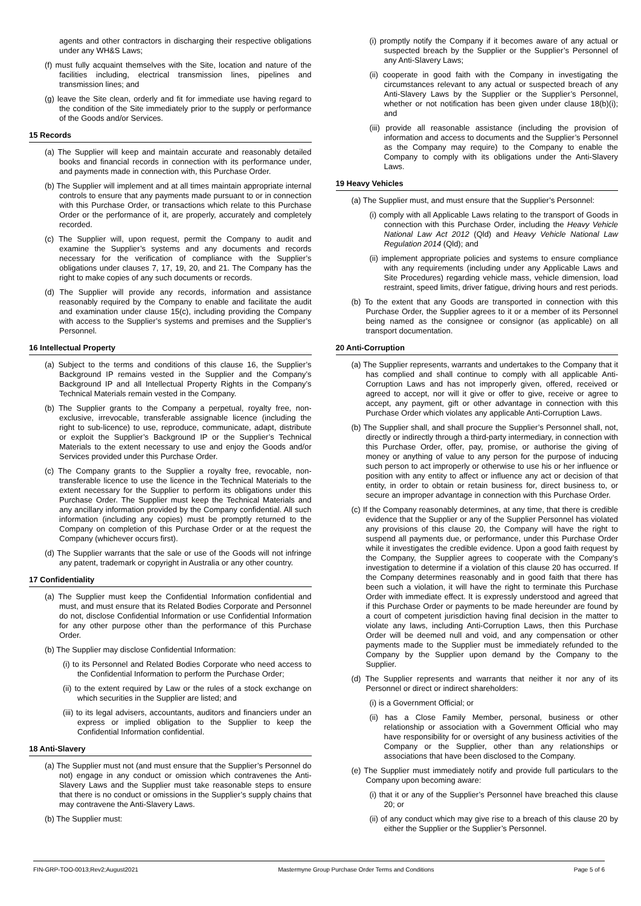agents and other contractors in discharging their respective obligations under any WH&S Laws;
(f) must fully acquaint themselves with the Site, location and nature of the facilities including, electrical transmission lines, pipelines and transmission lines; and
(g) leave the Site clean, orderly and fit for immediate use having regard to the condition of the Site immediately prior to the supply or performance of the Goods and/or Services.
15 Records
(a) The Supplier will keep and maintain accurate and reasonably detailed books and financial records in connection with its performance under, and payments made in connection with, this Purchase Order.
(b) The Supplier will implement and at all times maintain appropriate internal controls to ensure that any payments made pursuant to or in connection with this Purchase Order, or transactions which relate to this Purchase Order or the performance of it, are properly, accurately and completely recorded.
(c) The Supplier will, upon request, permit the Company to audit and examine the Supplier’s systems and any documents and records necessary for the verification of compliance with the Supplier’s obligations under clauses 7, 17, 19, 20, and 21. The Company has the right to make copies of any such documents or records.
(d) The Supplier will provide any records, information and assistance reasonably required by the Company to enable and facilitate the audit and examination under clause 15(c), including providing the Company with access to the Supplier’s systems and premises and the Supplier’s Personnel.
16 Intellectual Property
(a) Subject to the terms and conditions of this clause 16, the Supplier’s Background IP remains vested in the Supplier and the Company’s Background IP and all Intellectual Property Rights in the Company’s Technical Materials remain vested in the Company.
(b) The Supplier grants to the Company a perpetual, royalty free, non-exclusive, irrevocable, transferable assignable licence (including the right to sub-licence) to use, reproduce, communicate, adapt, distribute or exploit the Supplier’s Background IP or the Supplier’s Technical Materials to the extent necessary to use and enjoy the Goods and/or Services provided under this Purchase Order.
(c) The Company grants to the Supplier a royalty free, revocable, non-transferable licence to use the licence in the Technical Materials to the extent necessary for the Supplier to perform its obligations under this Purchase Order. The Supplier must keep the Technical Materials and any ancillary information provided by the Company confidential. All such information (including any copies) must be promptly returned to the Company on completion of this Purchase Order or at the request the Company (whichever occurs first).
(d) The Supplier warrants that the sale or use of the Goods will not infringe any patent, trademark or copyright in Australia or any other country.
17 Confidentiality
(a) The Supplier must keep the Confidential Information confidential and must, and must ensure that its Related Bodies Corporate and Personnel do not, disclose Confidential Information or use Confidential Information for any other purpose other than the performance of this Purchase Order.
(b) The Supplier may disclose Confidential Information:
(i) to its Personnel and Related Bodies Corporate who need access to the Confidential Information to perform the Purchase Order;
(ii) to the extent required by Law or the rules of a stock exchange on which securities in the Supplier are listed; and
(iii) to its legal advisers, accountants, auditors and financiers under an express or implied obligation to the Supplier to keep the Confidential Information confidential.
18 Anti-Slavery
(a) The Supplier must not (and must ensure that the Supplier’s Personnel do not) engage in any conduct or omission which contravenes the Anti-Slavery Laws and the Supplier must take reasonable steps to ensure that there is no conduct or omissions in the Supplier’s supply chains that may contravene the Anti-Slavery Laws.
(b) The Supplier must:
(i) promptly notify the Company if it becomes aware of any actual or suspected breach by the Supplier or the Supplier’s Personnel of any Anti-Slavery Laws;
(ii) cooperate in good faith with the Company in investigating the circumstances relevant to any actual or suspected breach of any Anti-Slavery Laws by the Supplier or the Supplier’s Personnel, whether or not notification has been given under clause 18(b)(i); and
(iii) provide all reasonable assistance (including the provision of information and access to documents and the Supplier’s Personnel as the Company may require) to the Company to enable the Company to comply with its obligations under the Anti-Slavery Laws.
19 Heavy Vehicles
(a) The Supplier must, and must ensure that the Supplier’s Personnel:
(i) comply with all Applicable Laws relating to the transport of Goods in connection with this Purchase Order, including the Heavy Vehicle National Law Act 2012 (Qld) and Heavy Vehicle National Law Regulation 2014 (Qld); and
(ii) implement appropriate policies and systems to ensure compliance with any requirements (including under any Applicable Laws and Site Procedures) regarding vehicle mass, vehicle dimension, load restraint, speed limits, driver fatigue, driving hours and rest periods.
(b) To the extent that any Goods are transported in connection with this Purchase Order, the Supplier agrees to it or a member of its Personnel being named as the consignee or consignor (as applicable) on all transport documentation.
20 Anti-Corruption
(a) The Supplier represents, warrants and undertakes to the Company that it has complied and shall continue to comply with all applicable Anti-Corruption Laws and has not improperly given, offered, received or agreed to accept, nor will it give or offer to give, receive or agree to accept, any payment, gift or other advantage in connection with this Purchase Order which violates any applicable Anti-Corruption Laws.
(b) The Supplier shall, and shall procure the Supplier’s Personnel shall, not, directly or indirectly through a third-party intermediary, in connection with this Purchase Order, offer, pay, promise, or authorise the giving of money or anything of value to any person for the purpose of inducing such person to act improperly or otherwise to use his or her influence or position with any entity to affect or influence any act or decision of that entity, in order to obtain or retain business for, direct business to, or secure an improper advantage in connection with this Purchase Order.
(c) If the Company reasonably determines, at any time, that there is credible evidence that the Supplier or any of the Supplier Personnel has violated any provisions of this clause 20, the Company will have the right to suspend all payments due, or performance, under this Purchase Order while it investigates the credible evidence. Upon a good faith request by the Company, the Supplier agrees to cooperate with the Company’s investigation to determine if a violation of this clause 20 has occurred. If the Company determines reasonably and in good faith that there has been such a violation, it will have the right to terminate this Purchase Order with immediate effect. It is expressly understood and agreed that if this Purchase Order or payments to be made hereunder are found by a court of competent jurisdiction having final decision in the matter to violate any laws, including Anti-Corruption Laws, then this Purchase Order will be deemed null and void, and any compensation or other payments made to the Supplier must be immediately refunded to the Company by the Supplier upon demand by the Company to the Supplier.
(d) The Supplier represents and warrants that neither it nor any of its Personnel or direct or indirect shareholders:
(i) is a Government Official; or
(ii) has a Close Family Member, personal, business or other relationship or association with a Government Official who may have responsibility for or oversight of any business activities of the Company or the Supplier, other than any relationships or associations that have been disclosed to the Company.
(e) The Supplier must immediately notify and provide full particulars to the Company upon becoming aware:
(i) that it or any of the Supplier’s Personnel have breached this clause 20; or
(ii) of any conduct which may give rise to a breach of this clause 20 by either the Supplier or the Supplier’s Personnel.
FIN-GRP-TOO-0013;Rev2;August2021 Mastermyne Group Purchase Order Terms and Conditions Page 5 of 6